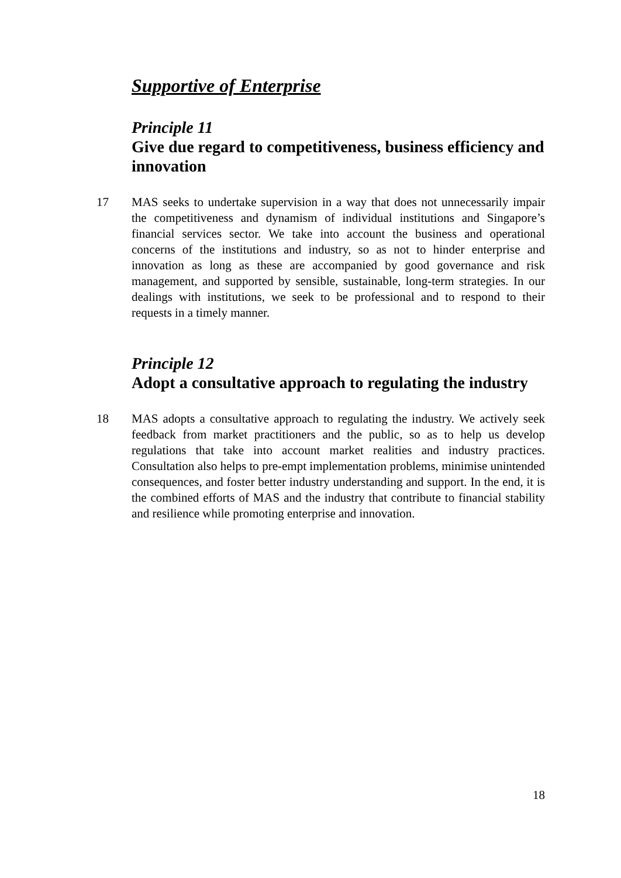Supportive of Enterprise
Principle 11
Give due regard to competitiveness, business efficiency and innovation
17 MAS seeks to undertake supervision in a way that does not unnecessarily impair the competitiveness and dynamism of individual institutions and Singapore’s financial services sector. We take into account the business and operational concerns of the institutions and industry, so as not to hinder enterprise and innovation as long as these are accompanied by good governance and risk management, and supported by sensible, sustainable, long-term strategies. In our dealings with institutions, we seek to be professional and to respond to their requests in a timely manner.
Principle 12
Adopt a consultative approach to regulating the industry
18 MAS adopts a consultative approach to regulating the industry. We actively seek feedback from market practitioners and the public, so as to help us develop regulations that take into account market realities and industry practices. Consultation also helps to pre-empt implementation problems, minimise unintended consequences, and foster better industry understanding and support. In the end, it is the combined efforts of MAS and the industry that contribute to financial stability and resilience while promoting enterprise and innovation.
18